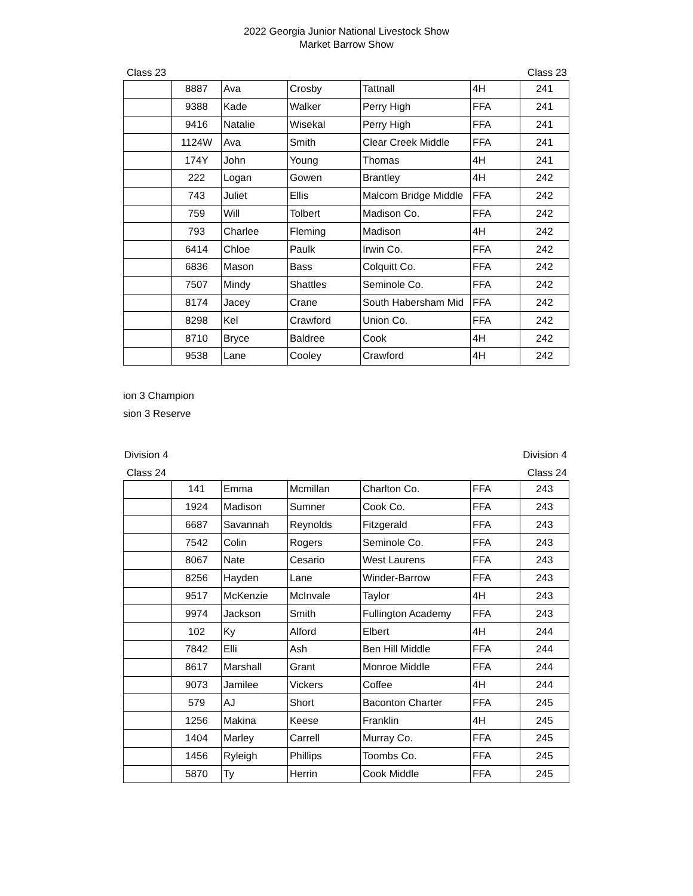2022 Georgia Junior National Livestock Show
Market Barrow Show
Class 23 Class 23
| | 8887 | Ava | Crosby | Tattnall | 4H | 241 |
| | 9388 | Kade | Walker | Perry High | FFA | 241 |
| | 9416 | Natalie | Wisekal | Perry High | FFA | 241 |
| | 1124W | Ava | Smith | Clear Creek Middle | FFA | 241 |
| | 174Y | John | Young | Thomas | 4H | 241 |
| | 222 | Logan | Gowen | Brantley | 4H | 242 |
| | 743 | Juliet | Ellis | Malcom Bridge Middle | FFA | 242 |
| | 759 | Will | Tolbert | Madison Co. | FFA | 242 |
| | 793 | Charlee | Fleming | Madison | 4H | 242 |
| | 6414 | Chloe | Paulk | Irwin Co. | FFA | 242 |
| | 6836 | Mason | Bass | Colquitt Co. | FFA | 242 |
| | 7507 | Mindy | Shattles | Seminole Co. | FFA | 242 |
| | 8174 | Jacey | Crane | South Habersham Mid | FFA | 242 |
| | 8298 | Kel | Crawford | Union Co. | FFA | 242 |
| | 8710 | Bryce | Baldree | Cook | 4H | 242 |
| | 9538 | Lane | Cooley | Crawford | 4H | 242 |
ion 3 Champion
sion 3 Reserve
Division 4 Division 4
Class 24 Class 24
| | 141 | Emma | Mcmillan | Charlton Co. | FFA | 243 |
| | 1924 | Madison | Sumner | Cook Co. | FFA | 243 |
| | 6687 | Savannah | Reynolds | Fitzgerald | FFA | 243 |
| | 7542 | Colin | Rogers | Seminole Co. | FFA | 243 |
| | 8067 | Nate | Cesario | West Laurens | FFA | 243 |
| | 8256 | Hayden | Lane | Winder-Barrow | FFA | 243 |
| | 9517 | McKenzie | McInvale | Taylor | 4H | 243 |
| | 9974 | Jackson | Smith | Fullington Academy | FFA | 243 |
| | 102 | Ky | Alford | Elbert | 4H | 244 |
| | 7842 | Elli | Ash | Ben Hill Middle | FFA | 244 |
| | 8617 | Marshall | Grant | Monroe Middle | FFA | 244 |
| | 9073 | Jamilee | Vickers | Coffee | 4H | 244 |
| | 579 | AJ | Short | Baconton Charter | FFA | 245 |
| | 1256 | Makina | Keese | Franklin | 4H | 245 |
| | 1404 | Marley | Carrell | Murray Co. | FFA | 245 |
| | 1456 | Ryleigh | Phillips | Toombs Co. | FFA | 245 |
| | 5870 | Ty | Herrin | Cook Middle | FFA | 245 |